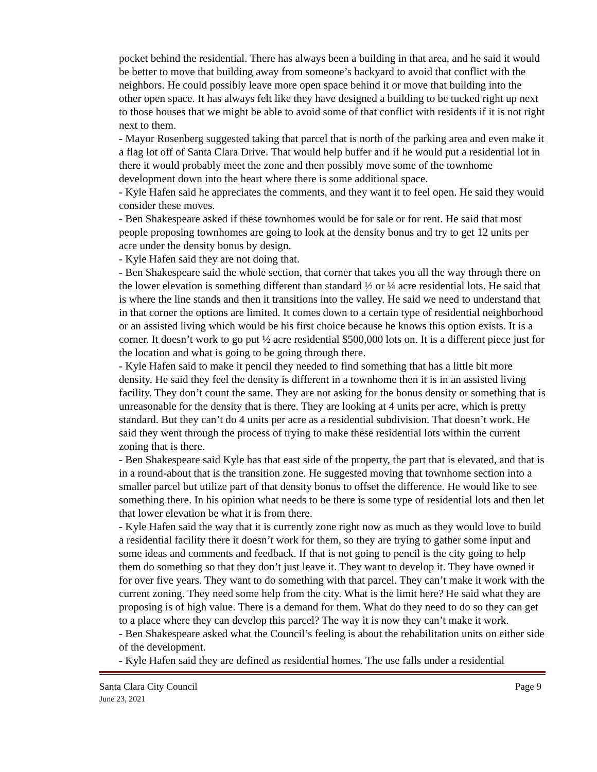pocket behind the residential. There has always been a building in that area, and he said it would be better to move that building away from someone’s backyard to avoid that conflict with the neighbors. He could possibly leave more open space behind it or move that building into the other open space. It has always felt like they have designed a building to be tucked right up next to those houses that we might be able to avoid some of that conflict with residents if it is not right next to them.
- Mayor Rosenberg suggested taking that parcel that is north of the parking area and even make it a flag lot off of Santa Clara Drive. That would help buffer and if he would put a residential lot in there it would probably meet the zone and then possibly move some of the townhome development down into the heart where there is some additional space.
- Kyle Hafen said he appreciates the comments, and they want it to feel open. He said they would consider these moves.
- Ben Shakespeare asked if these townhomes would be for sale or for rent. He said that most people proposing townhomes are going to look at the density bonus and try to get 12 units per acre under the density bonus by design.
- Kyle Hafen said they are not doing that.
- Ben Shakespeare said the whole section, that corner that takes you all the way through there on the lower elevation is something different than standard ½ or ¼ acre residential lots. He said that is where the line stands and then it transitions into the valley. He said we need to understand that in that corner the options are limited. It comes down to a certain type of residential neighborhood or an assisted living which would be his first choice because he knows this option exists. It is a corner. It doesn’t work to go put ½ acre residential $500,000 lots on. It is a different piece just for the location and what is going to be going through there.
- Kyle Hafen said to make it pencil they needed to find something that has a little bit more density. He said they feel the density is different in a townhome then it is in an assisted living facility. They don’t count the same. They are not asking for the bonus density or something that is unreasonable for the density that is there. They are looking at 4 units per acre, which is pretty standard. But they can’t do 4 units per acre as a residential subdivision. That doesn’t work. He said they went through the process of trying to make these residential lots within the current zoning that is there.
- Ben Shakespeare said Kyle has that east side of the property, the part that is elevated, and that is in a round-about that is the transition zone. He suggested moving that townhome section into a smaller parcel but utilize part of that density bonus to offset the difference. He would like to see something there. In his opinion what needs to be there is some type of residential lots and then let that lower elevation be what it is from there.
- Kyle Hafen said the way that it is currently zone right now as much as they would love to build a residential facility there it doesn’t work for them, so they are trying to gather some input and some ideas and comments and feedback. If that is not going to pencil is the city going to help them do something so that they don’t just leave it. They want to develop it. They have owned it for over five years. They want to do something with that parcel. They can’t make it work with the current zoning. They need some help from the city. What is the limit here? He said what they are proposing is of high value. There is a demand for them. What do they need to do so they can get to a place where they can develop this parcel? The way it is now they can’t make it work.
- Ben Shakespeare asked what the Council’s feeling is about the rehabilitation units on either side of the development.
- Kyle Hafen said they are defined as residential homes. The use falls under a residential
Santa Clara City Council Page 9
June 23, 2021